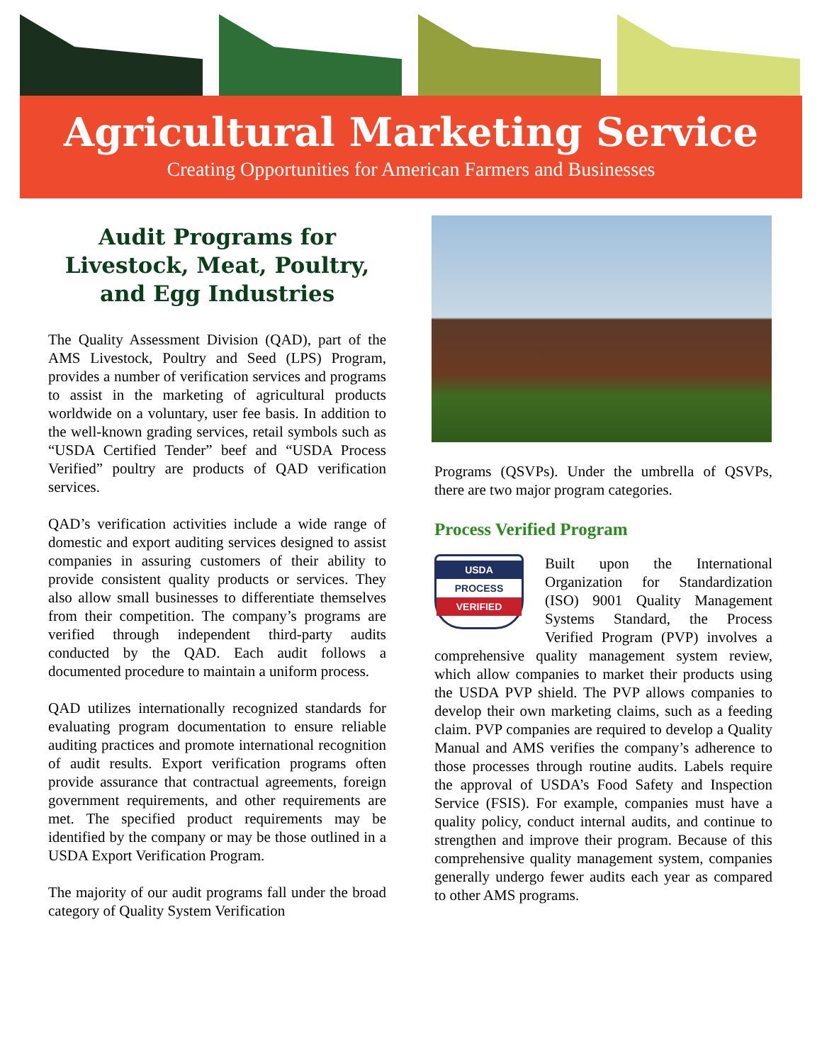Agricultural Marketing Service
Creating Opportunities for American Farmers and Businesses
Audit Programs for Livestock, Meat, Poultry, and Egg Industries
The Quality Assessment Division (QAD), part of the AMS Livestock, Poultry and Seed (LPS) Program, provides a number of verification services and programs to assist in the marketing of agricultural products worldwide on a voluntary, user fee basis. In addition to the well-known grading services, retail symbols such as “USDA Certified Tender” beef and “USDA Process Verified” poultry are products of QAD verification services.
QAD’s verification activities include a wide range of domestic and export auditing services designed to assist companies in assuring customers of their ability to provide consistent quality products or services. They also allow small businesses to differentiate themselves from their competition. The company’s programs are verified through independent third-party audits conducted by the QAD. Each audit follows a documented procedure to maintain a uniform process.
QAD utilizes internationally recognized standards for evaluating program documentation to ensure reliable auditing practices and promote international recognition of audit results. Export verification programs often provide assurance that contractual agreements, foreign government requirements, and other requirements are met. The specified product requirements may be identified by the company or may be those outlined in a USDA Export Verification Program.
The majority of our audit programs fall under the broad category of Quality System Verification
Programs (QSVPs). Under the umbrella of QSVPs, there are two major program categories.
Process Verified Program
USDA
PROCESS
VERIFIED Built upon the International Organization for Standardization (ISO) 9001 Quality Management Systems Standard, the Process Verified Program (PVP) involves a comprehensive quality management system review, which allow companies to market their products using the USDA PVP shield. The PVP allows companies to develop their own marketing claims, such as a feeding claim. PVP companies are required to develop a Quality Manual and AMS verifies the company’s adherence to those processes through routine audits. Labels require the approval of USDA’s Food Safety and Inspection Service (FSIS). For example, companies must have a quality policy, conduct internal audits, and continue to strengthen and improve their program. Because of this comprehensive quality management system, companies generally undergo fewer audits each year as compared to other AMS programs.